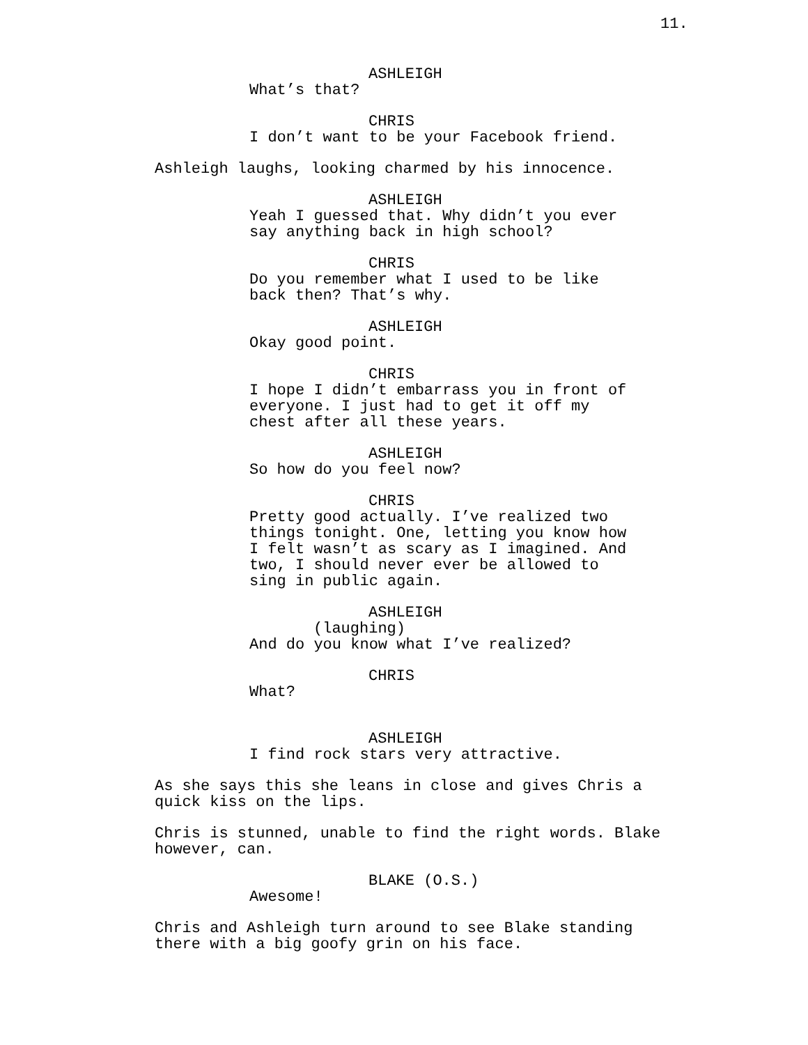11.
ASHLEIGH
What’s that?
CHRIS
I don’t want to be your Facebook friend.
Ashleigh laughs, looking charmed by his innocence.
ASHLEIGH
Yeah I guessed that. Why didn’t you ever say anything back in high school?
CHRIS
Do you remember what I used to be like back then? That’s why.
ASHLEIGH
Okay good point.
CHRIS
I hope I didn’t embarrass you in front of everyone. I just had to get it off my chest after all these years.
ASHLEIGH
So how do you feel now?
CHRIS
Pretty good actually. I’ve realized two things tonight. One, letting you know how I felt wasn’t as scary as I imagined. And two, I should never ever be allowed to sing in public again.
ASHLEIGH
(laughing)
And do you know what I’ve realized?
CHRIS
What?
ASHLEIGH
I find rock stars very attractive.
As she says this she leans in close and gives Chris a quick kiss on the lips.
Chris is stunned, unable to find the right words. Blake however, can.
BLAKE (O.S.)
Awesome!
Chris and Ashleigh turn around to see Blake standing there with a big goofy grin on his face.